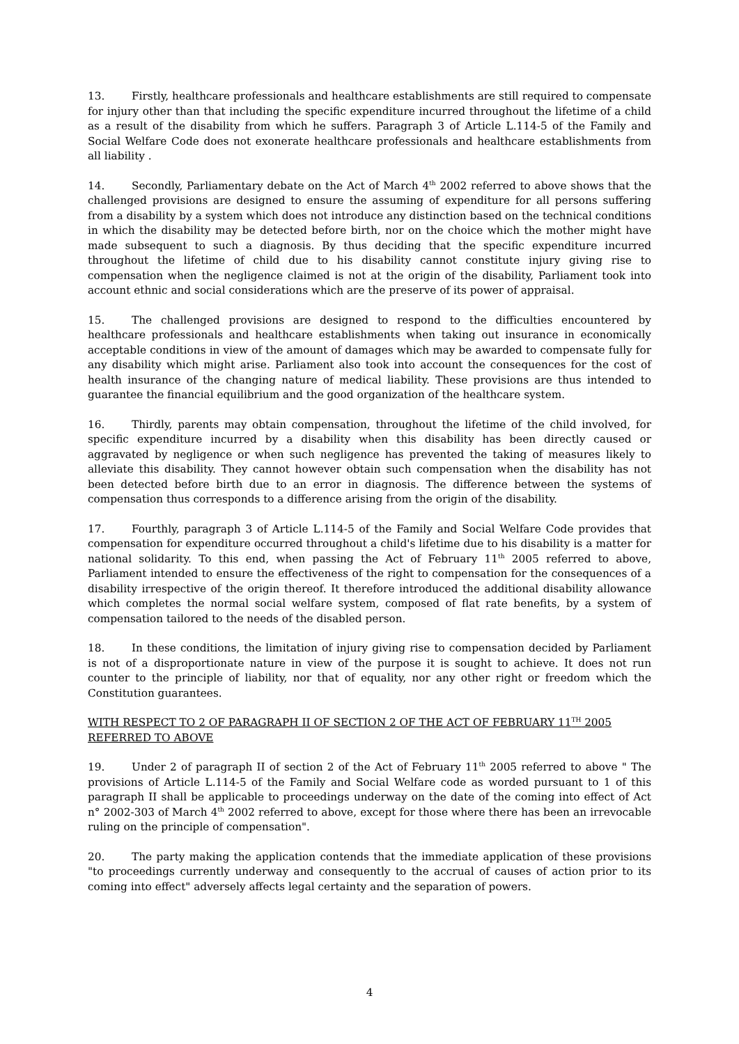13. Firstly, healthcare professionals and healthcare establishments are still required to compensate for injury other than that including the specific expenditure incurred throughout the lifetime of a child as a result of the disability from which he suffers. Paragraph 3 of Article L.114-5 of the Family and Social Welfare Code does not exonerate healthcare professionals and healthcare establishments from all liability .
14. Secondly, Parliamentary debate on the Act of March 4<sup>th</sup> 2002 referred to above shows that the challenged provisions are designed to ensure the assuming of expenditure for all persons suffering from a disability by a system which does not introduce any distinction based on the technical conditions in which the disability may be detected before birth, nor on the choice which the mother might have made subsequent to such a diagnosis. By thus deciding that the specific expenditure incurred throughout the lifetime of child due to his disability cannot constitute injury giving rise to compensation when the negligence claimed is not at the origin of the disability, Parliament took into account ethnic and social considerations which are the preserve of its power of appraisal.
15. The challenged provisions are designed to respond to the difficulties encountered by healthcare professionals and healthcare establishments when taking out insurance in economically acceptable conditions in view of the amount of damages which may be awarded to compensate fully for any disability which might arise. Parliament also took into account the consequences for the cost of health insurance of the changing nature of medical liability. These provisions are thus intended to guarantee the financial equilibrium and the good organization of the healthcare system.
16. Thirdly, parents may obtain compensation, throughout the lifetime of the child involved, for specific expenditure incurred by a disability when this disability has been directly caused or aggravated by negligence or when such negligence has prevented the taking of measures likely to alleviate this disability. They cannot however obtain such compensation when the disability has not been detected before birth due to an error in diagnosis. The difference between the systems of compensation thus corresponds to a difference arising from the origin of the disability.
17. Fourthly, paragraph 3 of Article L.114-5 of the Family and Social Welfare Code provides that compensation for expenditure occurred throughout a child's lifetime due to his disability is a matter for national solidarity. To this end, when passing the Act of February 11<sup>th</sup> 2005 referred to above, Parliament intended to ensure the effectiveness of the right to compensation for the consequences of a disability irrespective of the origin thereof. It therefore introduced the additional disability allowance which completes the normal social welfare system, composed of flat rate benefits, by a system of compensation tailored to the needs of the disabled person.
18. In these conditions, the limitation of injury giving rise to compensation decided by Parliament is not of a disproportionate nature in view of the purpose it is sought to achieve. It does not run counter to the principle of liability, nor that of equality, nor any other right or freedom which the Constitution guarantees.
WITH RESPECT TO 2 OF PARAGRAPH II OF SECTION 2 OF THE ACT OF FEBRUARY 11<sup>TH</sup> 2005 REFERRED TO ABOVE
19. Under 2 of paragraph II of section 2 of the Act of February 11<sup>th</sup> 2005 referred to above " The provisions of Article L.114-5 of the Family and Social Welfare code as worded pursuant to 1 of this paragraph II shall be applicable to proceedings underway on the date of the coming into effect of Act n° 2002-303 of March 4<sup>th</sup> 2002 referred to above, except for those where there has been an irrevocable ruling on the principle of compensation".
20. The party making the application contends that the immediate application of these provisions "to proceedings currently underway and consequently to the accrual of causes of action prior to its coming into effect" adversely affects legal certainty and the separation of powers.
4